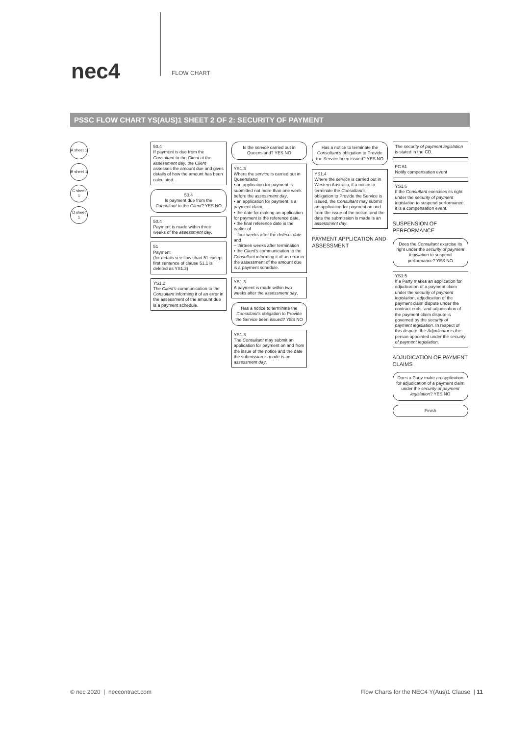nec4 FLOW CHART
PSSC FLOW CHART YS(AUS)1 SHEET 2 OF 2: SECURITY OF PAYMENT
A sheet 1
B sheet 1
C sheet 1
D sheet 1
50.4
If payment is due from the Consultant to the Client at the assessment day, the Client assesses the amount due and gives details of how the amount has been calculated.
50.4
Is payment due from the Consultant to the Client? YES NO
50.4
Payment is made within three weeks of the assessment day.
51
Payment
(for details see flow chart 51 except first sentence of clause 51.1 is deleted as YS1.2)
YS1.2
The Client's communication to the Consultant informing it of an error in the assessment of the amount due is a payment schedule.
Is the service carried out in Queensland? YES NO
YS1.3
Where the service is carried out in Queensland
• an application for payment is submitted not more than one week before the assessment day,
• an application for payment is a payment claim,
• the date for making an application for payment is the reference date,
• the final reference date is the earlier of
– four weeks after the defects date and
– thirteen weeks after termination
• the Client's communication to the Consultant informing it of an error in the assessment of the amount due is a payment schedule.
YS1.3
A payment is made within two weeks after the assessment day.
Has a notice to terminate the Consultant's obligation to Provide the Service been issued? YES NO
YS1.3
The Consultant may submit an application for payment on and from the issue of the notice and the date the submission is made is an assessment day.
Has a notice to terminate the Consultant's obligation to Provide the Service been issued? YES NO
YS1.4
Where the service is carried out in Western Australia, if a notice to terminate the Consultant's obligation to Provide the Service is issued, the Consultant may submit an application for payment on and from the issue of the notice, and the date the submission is made is an assessment day.
PAYMENT APPLICATION AND ASSESSMENT
The security of payment legislation is stated in the CD.
FC 61
Notify compensation event
YS1.6
If the Consultant exercises its right under the security of payment legislation to suspend performance, it is a compensation event.
SUSPENSION OF PERFORMANCE
Does the Consultant exercise its right under the security of payment legislation to suspend performance? YES NO
YS1.5
If a Party makes an application for adjudication of a payment claim under the security of payment legislation, adjudication of the payment claim dispute under the contract ends, and adjudication of the payment claim dispute is governed by the security of payment legislation. In respect of this dispute, the Adjudicator is the person appointed under the security of payment legislation.
ADJUDICATION OF PAYMENT CLAIMS
Does a Party make an application for adjudication of a payment claim under the security of payment legislation? YES NO
Finish
© nec 2020 | neccontract.com Flow Charts for the NEC4 Y(Aus)1 Clause | 11